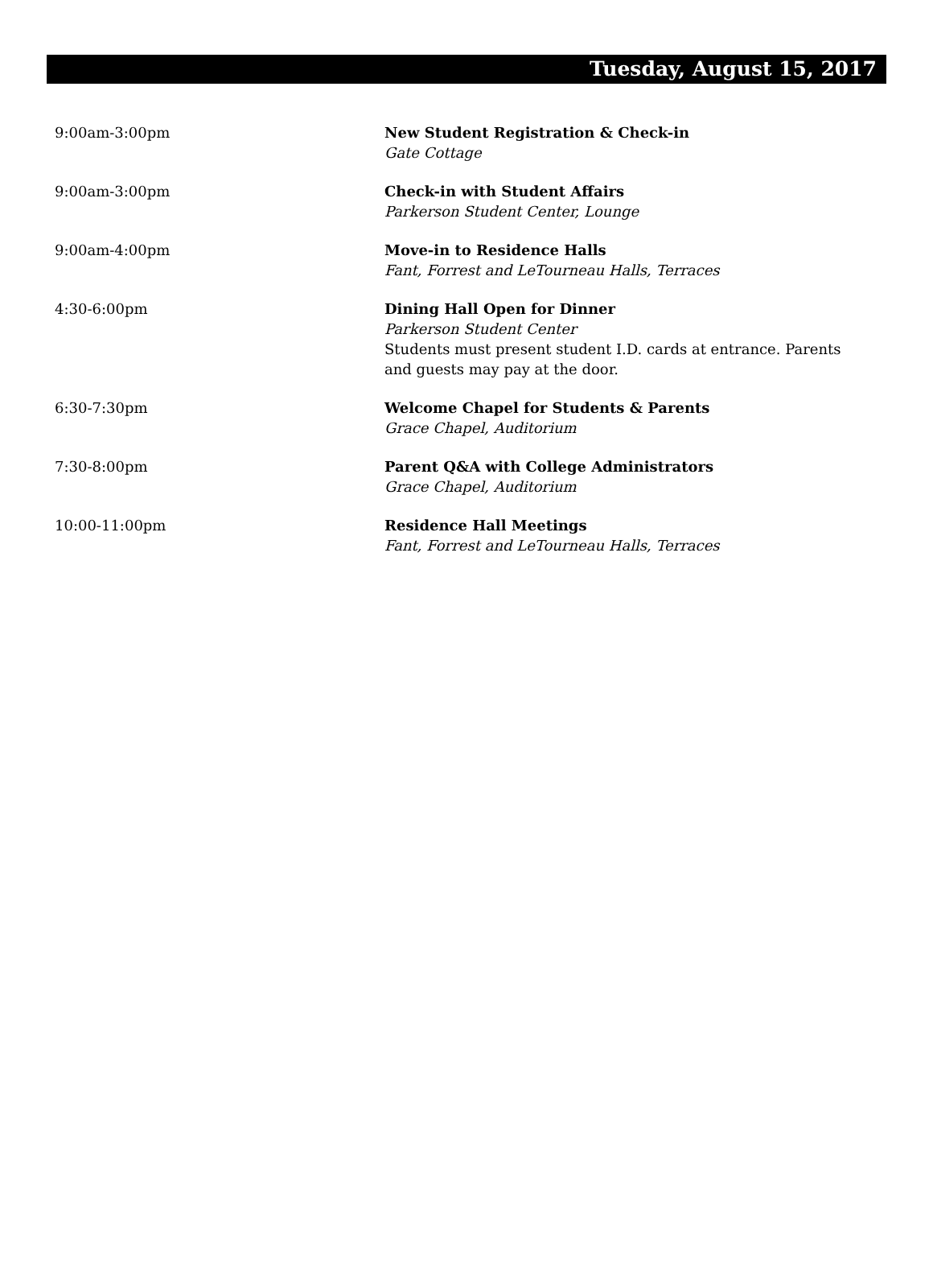Tuesday, August 15, 2017
9:00am-3:00pm New Student Registration & Check-in
Gate Cottage
9:00am-3:00pm Check-in with Student Affairs
Parkerson Student Center, Lounge
9:00am-4:00pm Move-in to Residence Halls
Fant, Forrest and LeTourneau Halls, Terraces
4:30-6:00pm Dining Hall Open for Dinner
Parkerson Student Center
Students must present student I.D. cards at entrance. Parents and guests may pay at the door.
6:30-7:30pm Welcome Chapel for Students & Parents
Grace Chapel, Auditorium
7:30-8:00pm Parent Q&A with College Administrators
Grace Chapel, Auditorium
10:00-11:00pm Residence Hall Meetings
Fant, Forrest and LeTourneau Halls, Terraces